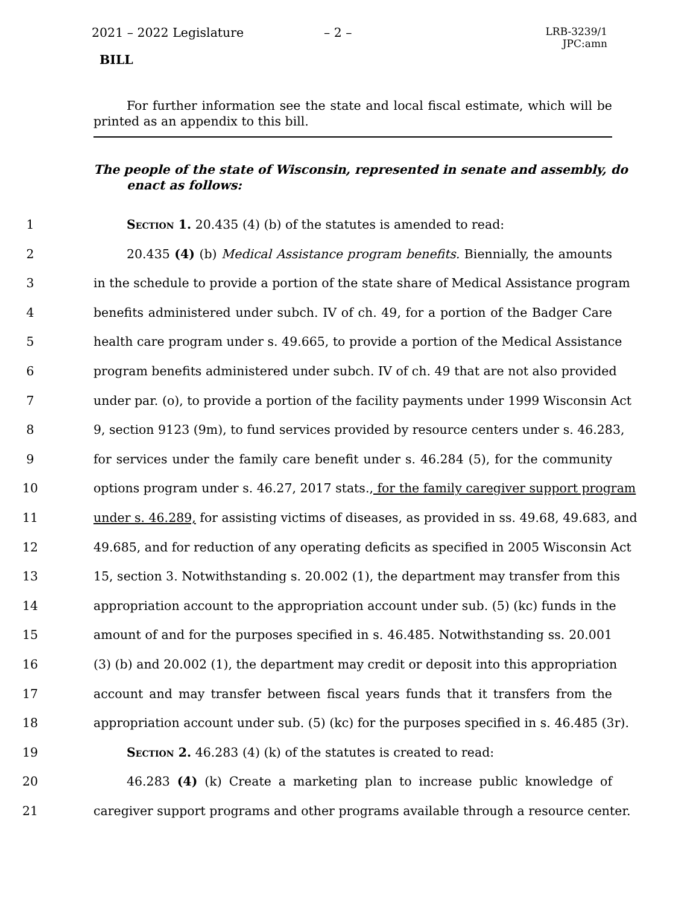2021 – 2022 Legislature – 2 – LRB-3239/1
JPC:amn
BILL
For further information see the state and local fiscal estimate, which will be printed as an appendix to this bill.
The people of the state of Wisconsin, represented in senate and assembly, do enact as follows:
1 Section 1. 20.435 (4) (b) of the statutes is amended to read:
2 20.435 (4) (b) Medical Assistance program benefits. Biennially, the amounts
3 in the schedule to provide a portion of the state share of Medical Assistance program
4 benefits administered under subch. IV of ch. 49, for a portion of the Badger Care
5 health care program under s. 49.665, to provide a portion of the Medical Assistance
6 program benefits administered under subch. IV of ch. 49 that are not also provided
7 under par. (o), to provide a portion of the facility payments under 1999 Wisconsin Act
8 9, section 9123 (9m), to fund services provided by resource centers under s. 46.283,
9 for services under the family care benefit under s. 46.284 (5), for the community
10 options program under s. 46.27, 2017 stats., for the family caregiver support program
11 under s. 46.289, for assisting victims of diseases, as provided in ss. 49.68, 49.683, and
12 49.685, and for reduction of any operating deficits as specified in 2005 Wisconsin Act
13 15, section 3. Notwithstanding s. 20.002 (1), the department may transfer from this
14 appropriation account to the appropriation account under sub. (5) (kc) funds in the
15 amount of and for the purposes specified in s. 46.485. Notwithstanding ss. 20.001
16 (3) (b) and 20.002 (1), the department may credit or deposit into this appropriation
17 account and may transfer between fiscal years funds that it transfers from the
18 appropriation account under sub. (5) (kc) for the purposes specified in s. 46.485 (3r).
19 Section 2. 46.283 (4) (k) of the statutes is created to read:
20 46.283 (4) (k) Create a marketing plan to increase public knowledge of
21 caregiver support programs and other programs available through a resource center.